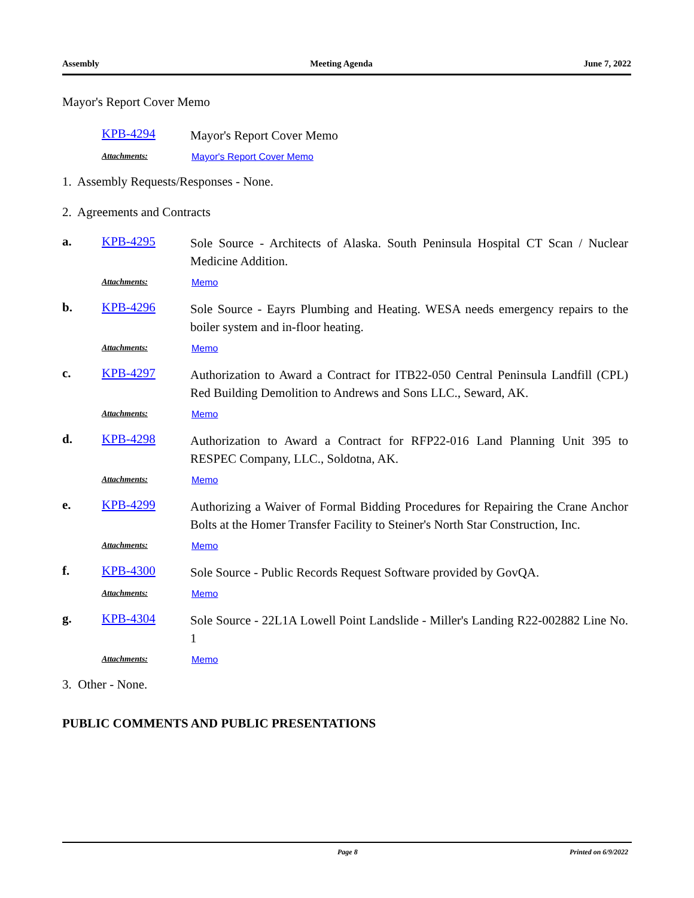Assembly Meeting Agenda June 7, 2022
Mayor's Report Cover Memo
KPB-4294
Mayor's Report Cover Memo
Attachments: Mayor's Report Cover Memo
1. Assembly Requests/Responses - None.
2. Agreements and Contracts
a. KPB-4295
Sole Source - Architects of Alaska. South Peninsula Hospital CT Scan / Nuclear Medicine Addition.
Attachments: Memo
b. KPB-4296
Sole Source - Eayrs Plumbing and Heating. WESA needs emergency repairs to the boiler system and in-floor heating.
Attachments: Memo
c. KPB-4297
Authorization to Award a Contract for ITB22-050 Central Peninsula Landfill (CPL) Red Building Demolition to Andrews and Sons LLC., Seward, AK.
Attachments: Memo
d. KPB-4298
Authorization to Award a Contract for RFP22-016 Land Planning Unit 395 to RESPEC Company, LLC., Soldotna, AK.
Attachments: Memo
e. KPB-4299
Authorizing a Waiver of Formal Bidding Procedures for Repairing the Crane Anchor Bolts at the Homer Transfer Facility to Steiner's North Star Construction, Inc.
Attachments: Memo
f. KPB-4300
Sole Source - Public Records Request Software provided by GovQA.
Attachments: Memo
g. KPB-4304
Sole Source - 22L1A Lowell Point Landslide - Miller's Landing R22-002882 Line No. 1
Attachments: Memo
3. Other - None.
PUBLIC COMMENTS AND PUBLIC PRESENTATIONS
Page 8 Printed on 6/9/2022